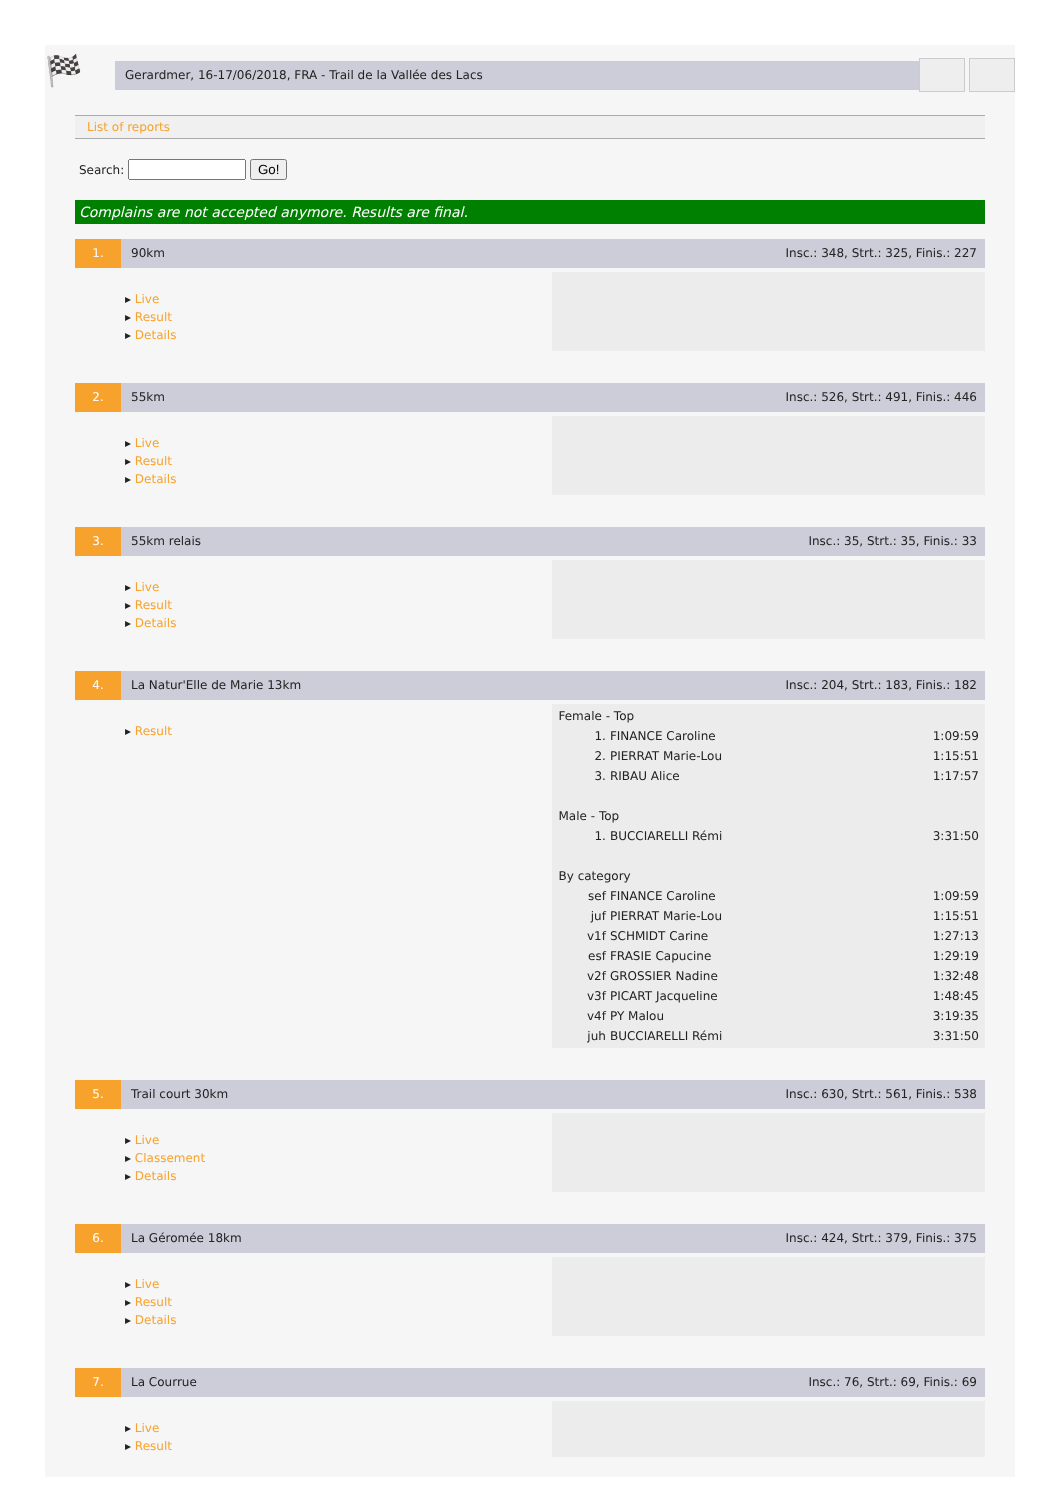🏁
Gerardmer, 16-17/06/2018, FRA - Trail de la Vallée des Lacs
List of reports
Search: Go!
Complains are not accepted anymore. Results are final.
1. 90km Insc.: 348, Strt.: 325, Finis.: 227
▸ Live
▸ Result
▸ Details
2. 55km Insc.: 526, Strt.: 491, Finis.: 446
▸ Live
▸ Result
▸ Details
3. 55km relais Insc.: 35, Strt.: 35, Finis.: 33
▸ Live
▸ Result
▸ Details
4. La Natur'Elle de Marie 13km Insc.: 204, Strt.: 183, Finis.: 182
▸ Result
| Female - Top | | |
| 1. | FINANCE Caroline | 1:09:59 |
| 2. | PIERRAT Marie-Lou | 1:15:51 |
| 3. | RIBAU Alice | 1:17:57 |
| Male - Top | | |
| 1. | BUCCIARELLI Rémi | 3:31:50 |
| By category | | |
| sef | FINANCE Caroline | 1:09:59 |
| juf | PIERRAT Marie-Lou | 1:15:51 |
| v1f | SCHMIDT Carine | 1:27:13 |
| esf | FRASIE Capucine | 1:29:19 |
| v2f | GROSSIER Nadine | 1:32:48 |
| v3f | PICART Jacqueline | 1:48:45 |
| v4f | PY Malou | 3:19:35 |
| juh | BUCCIARELLI Rémi | 3:31:50 |
5. Trail court 30km Insc.: 630, Strt.: 561, Finis.: 538
▸ Live
▸ Classement
▸ Details
6. La Géromée 18km Insc.: 424, Strt.: 379, Finis.: 375
▸ Live
▸ Result
▸ Details
7. La Courrue Insc.: 76, Strt.: 69, Finis.: 69
▸ Live
▸ Result